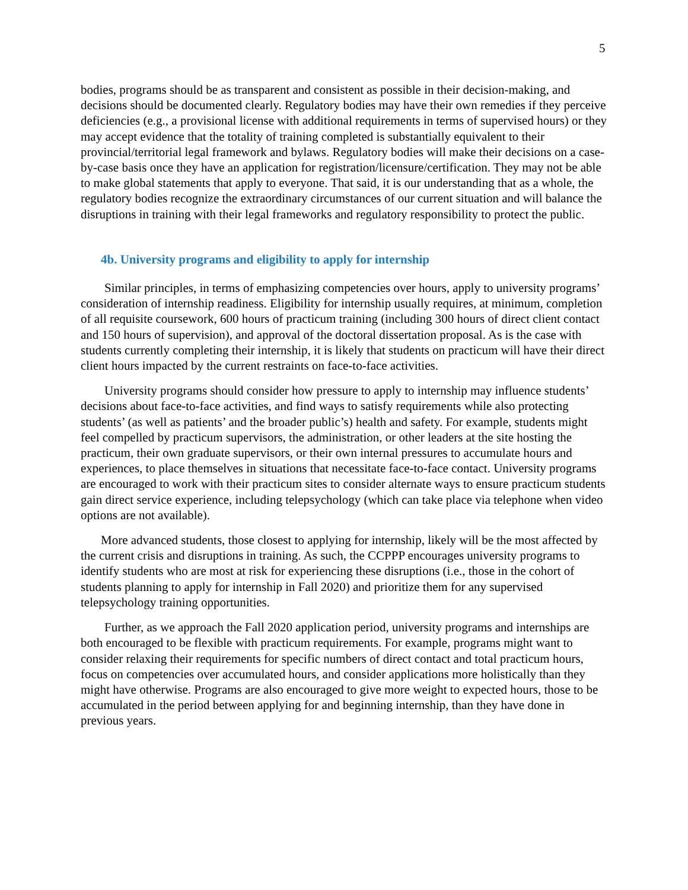5
bodies, programs should be as transparent and consistent as possible in their decision-making, and decisions should be documented clearly. Regulatory bodies may have their own remedies if they perceive deficiencies (e.g., a provisional license with additional requirements in terms of supervised hours) or they may accept evidence that the totality of training completed is substantially equivalent to their provincial/territorial legal framework and bylaws. Regulatory bodies will make their decisions on a case-by-case basis once they have an application for registration/licensure/certification. They may not be able to make global statements that apply to everyone. That said, it is our understanding that as a whole, the regulatory bodies recognize the extraordinary circumstances of our current situation and will balance the disruptions in training with their legal frameworks and regulatory responsibility to protect the public.
4b. University programs and eligibility to apply for internship
Similar principles, in terms of emphasizing competencies over hours, apply to university programs’ consideration of internship readiness. Eligibility for internship usually requires, at minimum, completion of all requisite coursework, 600 hours of practicum training (including 300 hours of direct client contact and 150 hours of supervision), and approval of the doctoral dissertation proposal. As is the case with students currently completing their internship, it is likely that students on practicum will have their direct client hours impacted by the current restraints on face-to-face activities.
University programs should consider how pressure to apply to internship may influence students’ decisions about face-to-face activities, and find ways to satisfy requirements while also protecting students’ (as well as patients’ and the broader public’s) health and safety. For example, students might feel compelled by practicum supervisors, the administration, or other leaders at the site hosting the practicum, their own graduate supervisors, or their own internal pressures to accumulate hours and experiences, to place themselves in situations that necessitate face-to-face contact. University programs are encouraged to work with their practicum sites to consider alternate ways to ensure practicum students gain direct service experience, including telepsychology (which can take place via telephone when video options are not available).
More advanced students, those closest to applying for internship, likely will be the most affected by the current crisis and disruptions in training. As such, the CCPPP encourages university programs to identify students who are most at risk for experiencing these disruptions (i.e., those in the cohort of students planning to apply for internship in Fall 2020) and prioritize them for any supervised telepsychology training opportunities.
Further, as we approach the Fall 2020 application period, university programs and internships are both encouraged to be flexible with practicum requirements. For example, programs might want to consider relaxing their requirements for specific numbers of direct contact and total practicum hours, focus on competencies over accumulated hours, and consider applications more holistically than they might have otherwise. Programs are also encouraged to give more weight to expected hours, those to be accumulated in the period between applying for and beginning internship, than they have done in previous years.